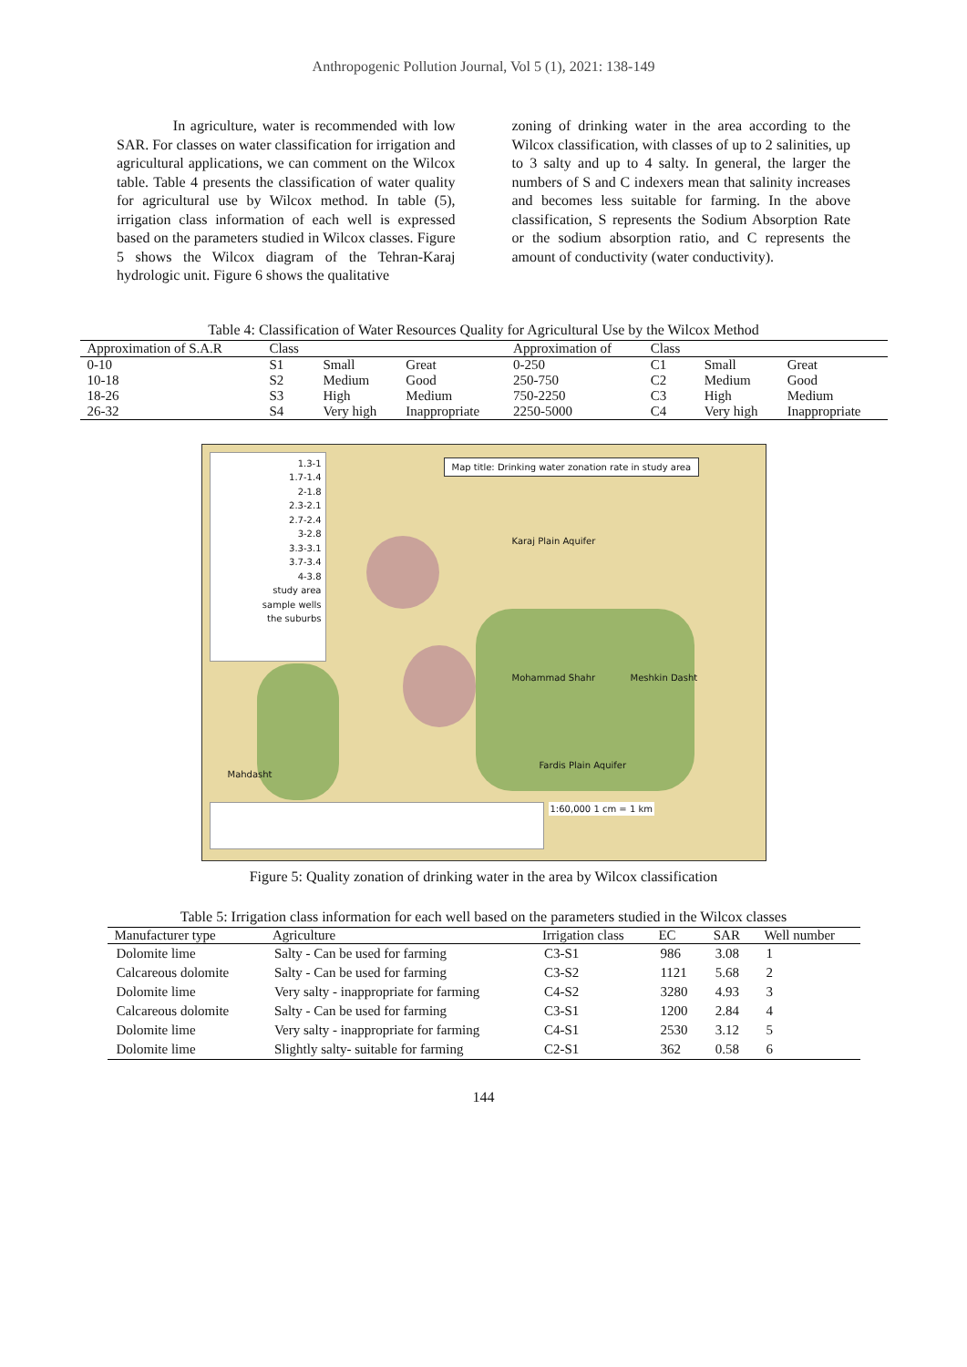Anthropogenic Pollution Journal, Vol 5 (1), 2021: 138-149
In agriculture, water is recommended with low SAR. For classes on water classification for irrigation and agricultural applications, we can comment on the Wilcox table. Table 4 presents the classification of water quality for agricultural use by Wilcox method. In table (5), irrigation class information of each well is expressed based on the parameters studied in Wilcox classes. Figure 5 shows the Wilcox diagram of the Tehran-Karaj hydrologic unit. Figure 6 shows the qualitative
zoning of drinking water in the area according to the Wilcox classification, with classes of up to 2 salinities, up to 3 salty and up to 4 salty. In general, the larger the numbers of S and C indexers mean that salinity increases and becomes less suitable for farming. In the above classification, S represents the Sodium Absorption Rate or the sodium absorption ratio, and C represents the amount of conductivity (water conductivity).
Table 4: Classification of Water Resources Quality for Agricultural Use by the Wilcox Method
| Approximation of S.A.R | Class | | | Approximation of | Class | | |
| --- | --- | --- | --- | --- | --- | --- | --- |
| 0-10 | S1 | Small | Great | 0-250 | C1 | Small | Great |
| 10-18 | S2 | Medium | Good | 250-750 | C2 | Medium | Good |
| 18-26 | S3 | High | Medium | 750-2250 | C3 | High | Medium |
| 26-32 | S4 | Very high | Inappropriate | 2250-5000 | C4 | Very high | Inappropriate |
1.3-1
1.7-1.4
2-1.8
2.3-2.1
2.7-2.4
3-2.8
3.3-3.1
3.7-3.4
4-3.8
study area
sample wells
the suburbs
Map title: Drinking water zonation rate in study area
Karaj Plain Aquifer
Mohammad Shahr Meshkin Dasht
Mahdasht
Fardis Plain Aquifer
1:60,000 1 cm = 1 km
Figure 5: Quality zonation of drinking water in the area by Wilcox classification
Table 5: Irrigation class information for each well based on the parameters studied in the Wilcox classes
| Manufacturer type | Agriculture | Irrigation class | EC | SAR | Well number |
| --- | --- | --- | --- | --- | --- |
| Dolomite lime | Salty - Can be used for farming | C3-S1 | 986 | 3.08 | 1 |
| Calcareous dolomite | Salty - Can be used for farming | C3-S2 | 1121 | 5.68 | 2 |
| Dolomite lime | Very salty - inappropriate for farming | C4-S2 | 3280 | 4.93 | 3 |
| Calcareous dolomite | Salty - Can be used for farming | C3-S1 | 1200 | 2.84 | 4 |
| Dolomite lime | Very salty - inappropriate for farming | C4-S1 | 2530 | 3.12 | 5 |
| Dolomite lime | Slightly salty- suitable for farming | C2-S1 | 362 | 0.58 | 6 |
144